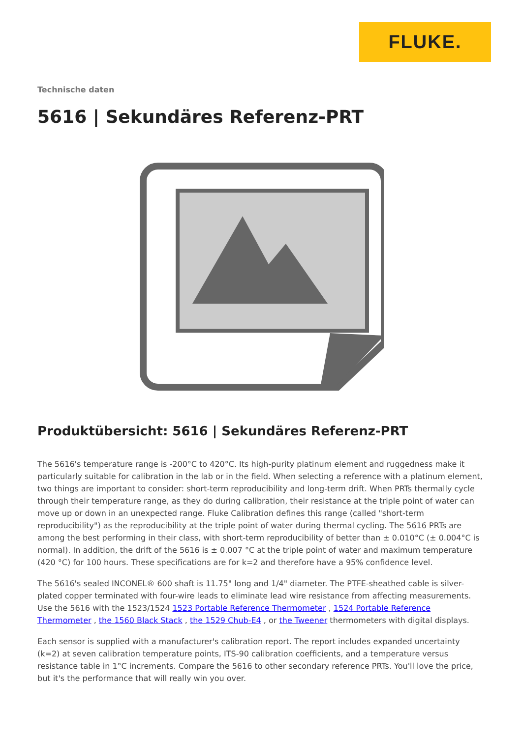FLUKE.
Technische daten
5616 | Sekundäres Referenz-PRT
Produktübersicht: 5616 | Sekundäres Referenz-PRT
The 5616's temperature range is -200°C to 420°C. Its high-purity platinum element and ruggedness make it particularly suitable for calibration in the lab or in the field. When selecting a reference with a platinum element, two things are important to consider: short-term reproducibility and long-term drift. When PRTs thermally cycle through their temperature range, as they do during calibration, their resistance at the triple point of water can move up or down in an unexpected range. Fluke Calibration defines this range (called "short-term reproducibility") as the reproducibility at the triple point of water during thermal cycling. The 5616 PRTs are among the best performing in their class, with short-term reproducibility of better than ± 0.010°C (± 0.004°C is normal). In addition, the drift of the 5616 is ± 0.007 °C at the triple point of water and maximum temperature (420 °C) for 100 hours. These specifications are for k=2 and therefore have a 95% confidence level.
The 5616's sealed INCONEL® 600 shaft is 11.75" long and 1/4" diameter. The PTFE-sheathed cable is silver-plated copper terminated with four-wire leads to eliminate lead wire resistance from affecting measurements. Use the 5616 with the 1523/1524 1523 Portable Reference Thermometer , 1524 Portable Reference Thermometer , the 1560 Black Stack , the 1529 Chub-E4 , or the Tweener thermometers with digital displays.
Each sensor is supplied with a manufacturer's calibration report. The report includes expanded uncertainty (k=2) at seven calibration temperature points, ITS-90 calibration coefficients, and a temperature versus resistance table in 1°C increments. Compare the 5616 to other secondary reference PRTs. You'll love the price, but it's the performance that will really win you over.